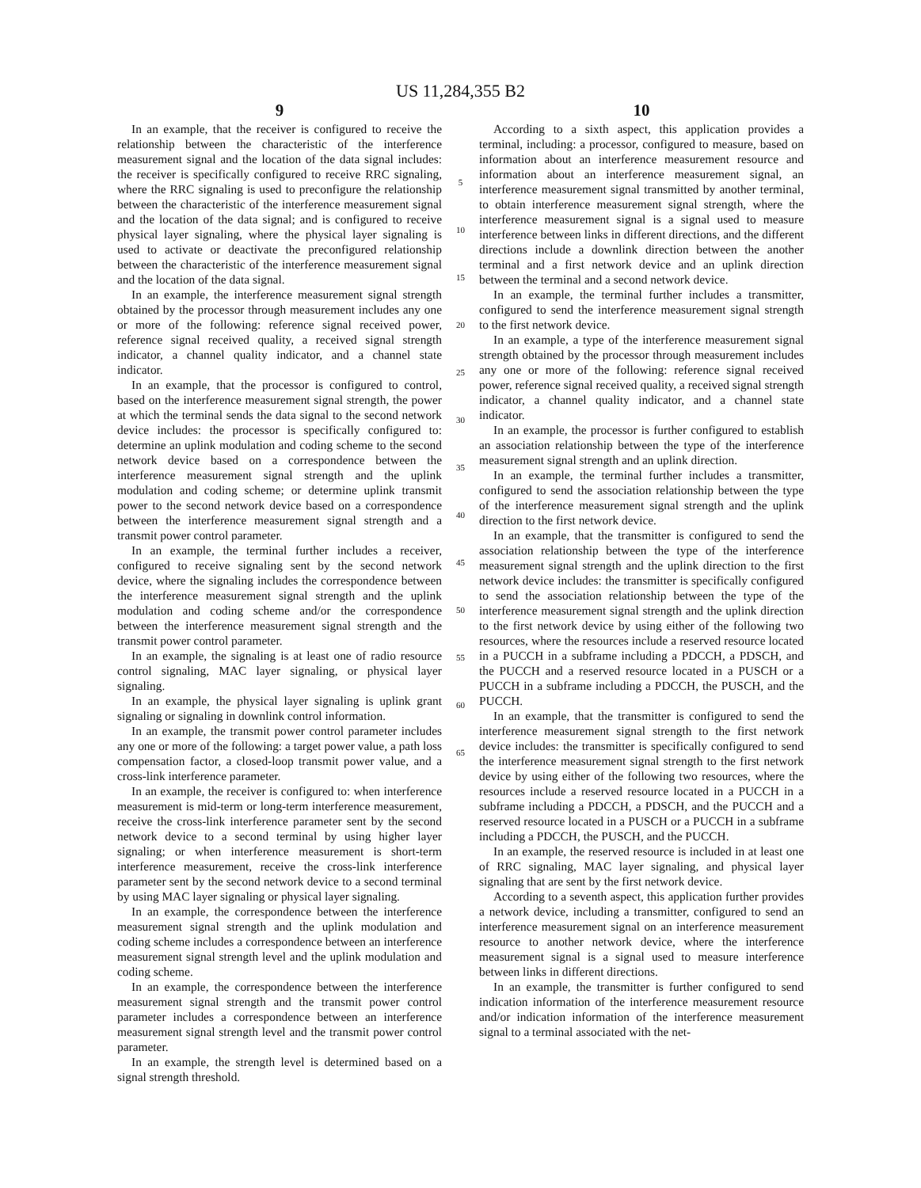US 11,284,355 B2
9
In an example, that the receiver is configured to receive the relationship between the characteristic of the interference measurement signal and the location of the data signal includes: the receiver is specifically configured to receive RRC signaling, where the RRC signaling is used to preconfigure the relationship between the characteristic of the interference measurement signal and the location of the data signal; and is configured to receive physical layer signaling, where the physical layer signaling is used to activate or deactivate the preconfigured relationship between the characteristic of the interference measurement signal and the location of the data signal.
In an example, the interference measurement signal strength obtained by the processor through measurement includes any one or more of the following: reference signal received power, reference signal received quality, a received signal strength indicator, a channel quality indicator, and a channel state indicator.
In an example, that the processor is configured to control, based on the interference measurement signal strength, the power at which the terminal sends the data signal to the second network device includes: the processor is specifically configured to: determine an uplink modulation and coding scheme to the second network device based on a correspondence between the interference measurement signal strength and the uplink modulation and coding scheme; or determine uplink transmit power to the second network device based on a correspondence between the interference measurement signal strength and a transmit power control parameter.
In an example, the terminal further includes a receiver, configured to receive signaling sent by the second network device, where the signaling includes the correspondence between the interference measurement signal strength and the uplink modulation and coding scheme and/or the correspondence between the interference measurement signal strength and the transmit power control parameter.
In an example, the signaling is at least one of radio resource control signaling, MAC layer signaling, or physical layer signaling.
In an example, the physical layer signaling is uplink grant signaling or signaling in downlink control information.
In an example, the transmit power control parameter includes any one or more of the following: a target power value, a path loss compensation factor, a closed-loop transmit power value, and a cross-link interference parameter.
In an example, the receiver is configured to: when interference measurement is mid-term or long-term interference measurement, receive the cross-link interference parameter sent by the second network device to a second terminal by using higher layer signaling; or when interference measurement is short-term interference measurement, receive the cross-link interference parameter sent by the second network device to a second terminal by using MAC layer signaling or physical layer signaling.
In an example, the correspondence between the interference measurement signal strength and the uplink modulation and coding scheme includes a correspondence between an interference measurement signal strength level and the uplink modulation and coding scheme.
In an example, the correspondence between the interference measurement signal strength and the transmit power control parameter includes a correspondence between an interference measurement signal strength level and the transmit power control parameter.
In an example, the strength level is determined based on a signal strength threshold.
5
10
15
20
25
30
35
40
45
50
55
60
65
10
According to a sixth aspect, this application provides a terminal, including: a processor, configured to measure, based on information about an interference measurement resource and information about an interference measurement signal, an interference measurement signal transmitted by another terminal, to obtain interference measurement signal strength, where the interference measurement signal is a signal used to measure interference between links in different directions, and the different directions include a downlink direction between the another terminal and a first network device and an uplink direction between the terminal and a second network device.
In an example, the terminal further includes a transmitter, configured to send the interference measurement signal strength to the first network device.
In an example, a type of the interference measurement signal strength obtained by the processor through measurement includes any one or more of the following: reference signal received power, reference signal received quality, a received signal strength indicator, a channel quality indicator, and a channel state indicator.
In an example, the processor is further configured to establish an association relationship between the type of the interference measurement signal strength and an uplink direction.
In an example, the terminal further includes a transmitter, configured to send the association relationship between the type of the interference measurement signal strength and the uplink direction to the first network device.
In an example, that the transmitter is configured to send the association relationship between the type of the interference measurement signal strength and the uplink direction to the first network device includes: the transmitter is specifically configured to send the association relationship between the type of the interference measurement signal strength and the uplink direction to the first network device by using either of the following two resources, where the resources include a reserved resource located in a PUCCH in a subframe including a PDCCH, a PDSCH, and the PUCCH and a reserved resource located in a PUSCH or a PUCCH in a subframe including a PDCCH, the PUSCH, and the PUCCH.
In an example, that the transmitter is configured to send the interference measurement signal strength to the first network device includes: the transmitter is specifically configured to send the interference measurement signal strength to the first network device by using either of the following two resources, where the resources include a reserved resource located in a PUCCH in a subframe including a PDCCH, a PDSCH, and the PUCCH and a reserved resource located in a PUSCH or a PUCCH in a subframe including a PDCCH, the PUSCH, and the PUCCH.
In an example, the reserved resource is included in at least one of RRC signaling, MAC layer signaling, and physical layer signaling that are sent by the first network device.
According to a seventh aspect, this application further provides a network device, including a transmitter, configured to send an interference measurement signal on an interference measurement resource to another network device, where the interference measurement signal is a signal used to measure interference between links in different directions.
In an example, the transmitter is further configured to send indication information of the interference measurement resource and/or indication information of the interference measurement signal to a terminal associated with the net-